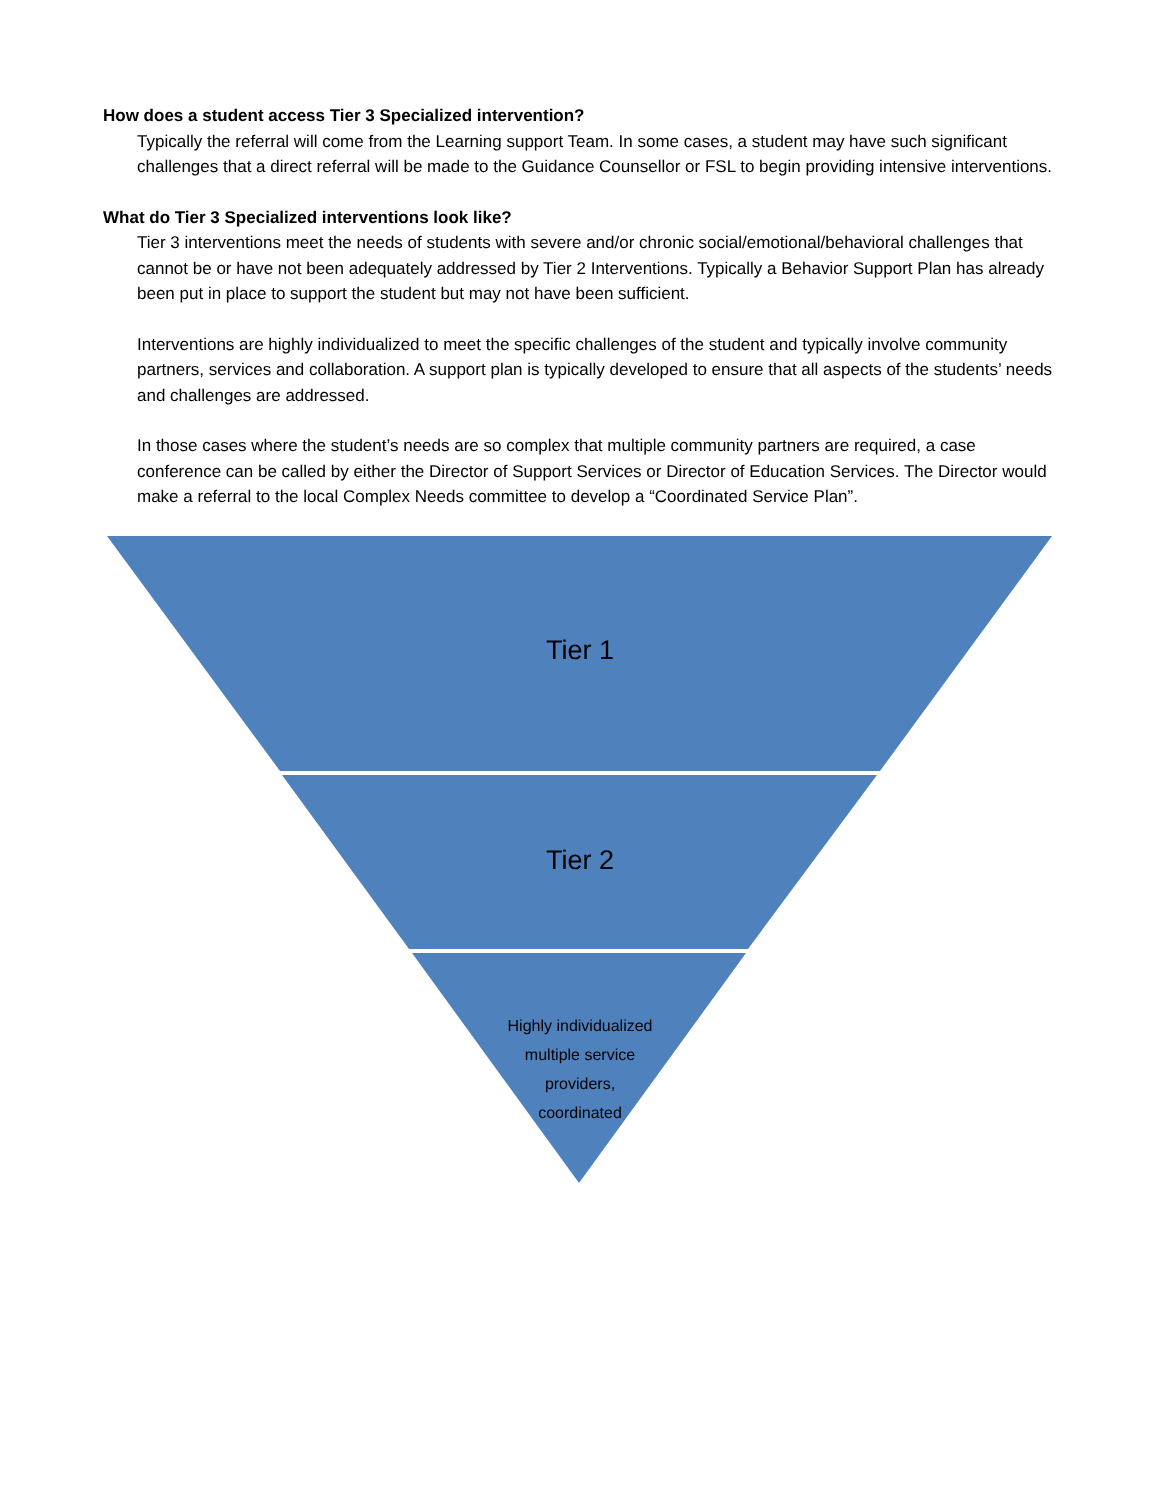How does a student access Tier 3 Specialized intervention?
Typically the referral will come from the Learning support Team. In some cases, a student may have such significant challenges that a direct referral will be made to the Guidance Counsellor or FSL to begin providing intensive interventions.
What do Tier 3 Specialized interventions look like?
Tier 3 interventions meet the needs of students with severe and/or chronic social/emotional/behavioral challenges that cannot be or have not been adequately addressed by Tier 2 Interventions. Typically a Behavior Support Plan has already been put in place to support the student but may not have been sufficient.
Interventions are highly individualized to meet the specific challenges of the student and typically involve community partners, services and collaboration. A support plan is typically developed to ensure that all aspects of the students’ needs and challenges are addressed.
In those cases where the student’s needs are so complex that multiple community partners are required, a case conference can be called by either the Director of Support Services or Director of Education Services. The Director would make a referral to the local Complex Needs committee to develop a “Coordinated Service Plan”.
Tier 1
Tier 2
Highly individualized
multiple service
providers,
coordinated